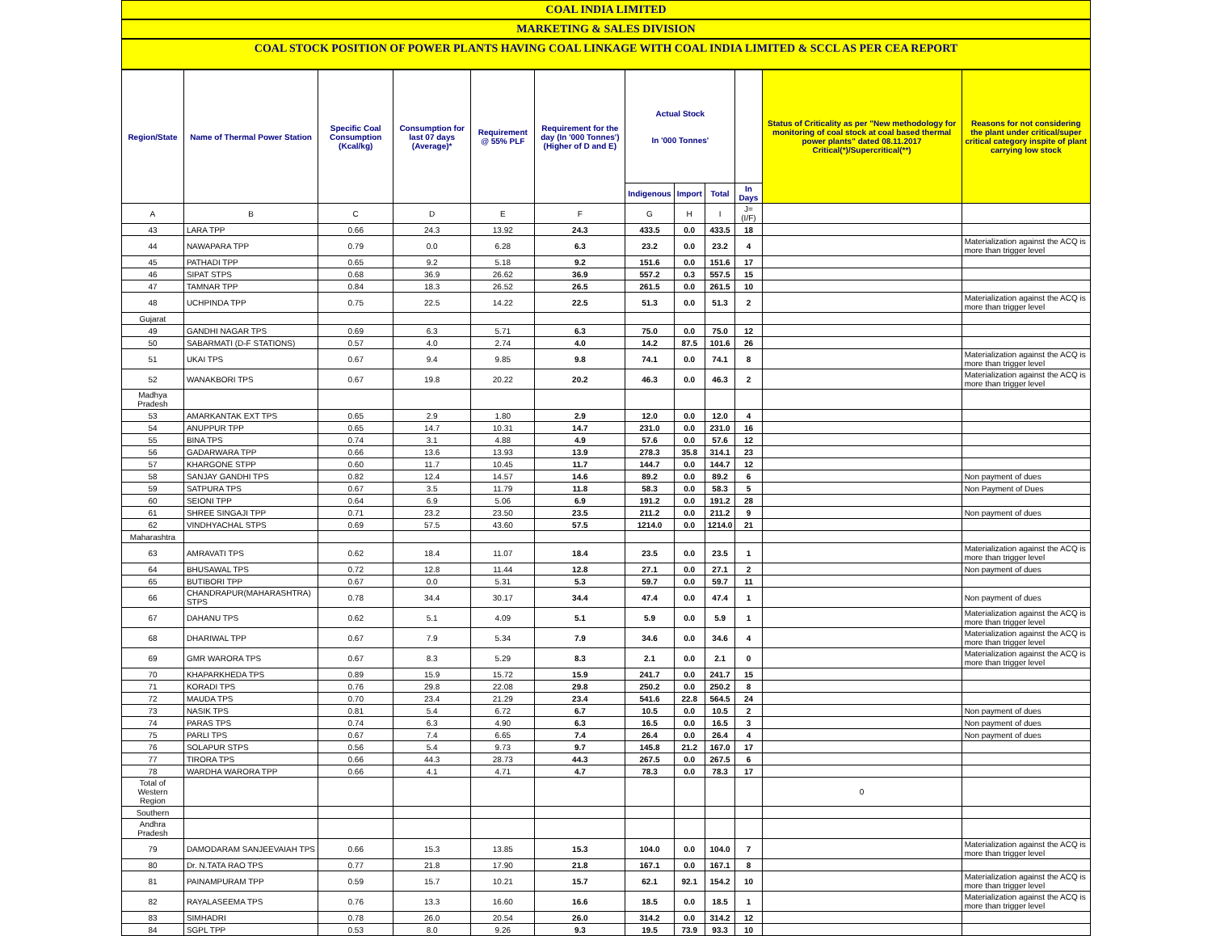COAL INDIA LIMITED
MARKETING & SALES DIVISION
COAL STOCK POSITION OF POWER PLANTS HAVING COAL LINKAGE WITH COAL INDIA LIMITED & SCCL AS PER CEA REPORT
| Region/State | Name of Thermal Power Station | Specific Coal Consumption (Kcal/kg) | Consumption for last 07 days (Average)* | Requirement @ 55% PLF | Requirement for the day (In '000 Tonnes') (Higher of D and E) | Actual Stock In '000 Tonnes' | | | | Status of Criticality as per "New methodology for monitoring of coal stock at coal based thermal power plants" dated 08.11.2017 Critical(*)/Supercritical(**) | Reasons for not considering the plant under critical/super critical category inspite of plant carrying low stock |
| --- | --- | --- | --- | --- | --- | --- | --- | --- | --- | --- | --- |
| | | | | | | Indigenous | Import | Total | In Days | | |
| A | B | C | D | E | F | G | H | I | J=(I/F) | | |
| 43 | LARA TPP | 0.66 | 24.3 | 13.92 | 24.3 | 433.5 | 0.0 | 433.5 | 18 | | |
| 44 | NAWAPARA TPP | 0.79 | 0.0 | 6.28 | 6.3 | 23.2 | 0.0 | 23.2 | 4 | | Materialization against the ACQ is more than trigger level |
| 45 | PATHADI TPP | 0.65 | 9.2 | 5.18 | 9.2 | 151.6 | 0.0 | 151.6 | 17 | | |
| 46 | SIPAT STPS | 0.68 | 36.9 | 26.62 | 36.9 | 557.2 | 0.3 | 557.5 | 15 | | |
| 47 | TAMNAR TPP | 0.84 | 18.3 | 26.52 | 26.5 | 261.5 | 0.0 | 261.5 | 10 | | |
| 48 | UCHPINDA TPP | 0.75 | 22.5 | 14.22 | 22.5 | 51.3 | 0.0 | 51.3 | 2 | | Materialization against the ACQ is more than trigger level |
| Gujarat | | | | | | | | | | | |
| 49 | GANDHI NAGAR TPS | 0.69 | 6.3 | 5.71 | 6.3 | 75.0 | 0.0 | 75.0 | 12 | | |
| 50 | SABARMATI (D-F STATIONS) | 0.57 | 4.0 | 2.74 | 4.0 | 14.2 | 87.5 | 101.6 | 26 | | |
| 51 | UKAI TPS | 0.67 | 9.4 | 9.85 | 9.8 | 74.1 | 0.0 | 74.1 | 8 | | Materialization against the ACQ is more than trigger level |
| 52 | WANAKBORI TPS | 0.67 | 19.8 | 20.22 | 20.2 | 46.3 | 0.0 | 46.3 | 2 | | Materialization against the ACQ is more than trigger level |
| Madhya Pradesh | | | | | | | | | | | |
| 53 | AMARKANTAK EXT TPS | 0.65 | 2.9 | 1.80 | 2.9 | 12.0 | 0.0 | 12.0 | 4 | | |
| 54 | ANUPPUR TPP | 0.65 | 14.7 | 10.31 | 14.7 | 231.0 | 0.0 | 231.0 | 16 | | |
| 55 | BINA TPS | 0.74 | 3.1 | 4.88 | 4.9 | 57.6 | 0.0 | 57.6 | 12 | | |
| 56 | GADARWARA TPP | 0.66 | 13.6 | 13.93 | 13.9 | 278.3 | 35.8 | 314.1 | 23 | | |
| 57 | KHARGONE STPP | 0.60 | 11.7 | 10.45 | 11.7 | 144.7 | 0.0 | 144.7 | 12 | | |
| 58 | SANJAY GANDHI TPS | 0.82 | 12.4 | 14.57 | 14.6 | 89.2 | 0.0 | 89.2 | 6 | | Non payment of dues |
| 59 | SATPURA TPS | 0.67 | 3.5 | 11.79 | 11.8 | 58.3 | 0.0 | 58.3 | 5 | | Non Payment of Dues |
| 60 | SEIONI TPP | 0.64 | 6.9 | 5.06 | 6.9 | 191.2 | 0.0 | 191.2 | 28 | | |
| 61 | SHREE SINGAJI TPP | 0.71 | 23.2 | 23.50 | 23.5 | 211.2 | 0.0 | 211.2 | 9 | | Non payment of dues |
| 62 | VINDHYACHAL STPS | 0.69 | 57.5 | 43.60 | 57.5 | 1214.0 | 0.0 | 1214.0 | 21 | | |
| Maharashtra | | | | | | | | | | | |
| 63 | AMRAVATI TPS | 0.62 | 18.4 | 11.07 | 18.4 | 23.5 | 0.0 | 23.5 | 1 | | Materialization against the ACQ is more than trigger level |
| 64 | BHUSAWAL TPS | 0.72 | 12.8 | 11.44 | 12.8 | 27.1 | 0.0 | 27.1 | 2 | | Non payment of dues |
| 65 | BUTIBORI TPP | 0.67 | 0.0 | 5.31 | 5.3 | 59.7 | 0.0 | 59.7 | 11 | | |
| 66 | CHANDRAPUR(MAHARASHTRA) STPS | 0.78 | 34.4 | 30.17 | 34.4 | 47.4 | 0.0 | 47.4 | 1 | | Non payment of dues |
| 67 | DAHANU TPS | 0.62 | 5.1 | 4.09 | 5.1 | 5.9 | 0.0 | 5.9 | 1 | | Materialization against the ACQ is more than trigger level |
| 68 | DHARIWAL TPP | 0.67 | 7.9 | 5.34 | 7.9 | 34.6 | 0.0 | 34.6 | 4 | | Materialization against the ACQ is more than trigger level |
| 69 | GMR WARORA TPS | 0.67 | 8.3 | 5.29 | 8.3 | 2.1 | 0.0 | 2.1 | 0 | | Materialization against the ACQ is more than trigger level |
| 70 | KHAPARKHEDA TPS | 0.89 | 15.9 | 15.72 | 15.9 | 241.7 | 0.0 | 241.7 | 15 | | |
| 71 | KORADI TPS | 0.76 | 29.8 | 22.08 | 29.8 | 250.2 | 0.0 | 250.2 | 8 | | |
| 72 | MAUDA TPS | 0.70 | 23.4 | 21.29 | 23.4 | 541.6 | 22.8 | 564.5 | 24 | | |
| 73 | NASIK TPS | 0.81 | 5.4 | 6.72 | 6.7 | 10.5 | 0.0 | 10.5 | 2 | | Non payment of dues |
| 74 | PARAS TPS | 0.74 | 6.3 | 4.90 | 6.3 | 16.5 | 0.0 | 16.5 | 3 | | Non payment of dues |
| 75 | PARLI TPS | 0.67 | 7.4 | 6.65 | 7.4 | 26.4 | 0.0 | 26.4 | 4 | | Non payment of dues |
| 76 | SOLAPUR STPS | 0.56 | 5.4 | 9.73 | 9.7 | 145.8 | 21.2 | 167.0 | 17 | | |
| 77 | TIRORA TPS | 0.66 | 44.3 | 28.73 | 44.3 | 267.5 | 0.0 | 267.5 | 6 | | |
| 78 | WARDHA WARORA TPP | 0.66 | 4.1 | 4.71 | 4.7 | 78.3 | 0.0 | 78.3 | 17 | | |
| Total of Western Region | | | | | | | | | | 0 | |
| Southern | | | | | | | | | | | |
| Andhra Pradesh | | | | | | | | | | | |
| 79 | DAMODARAM SANJEEVAIAH TPS | 0.66 | 15.3 | 13.85 | 15.3 | 104.0 | 0.0 | 104.0 | 7 | | Materialization against the ACQ is more than trigger level |
| 80 | Dr. N.TATA RAO TPS | 0.77 | 21.8 | 17.90 | 21.8 | 167.1 | 0.0 | 167.1 | 8 | | |
| 81 | PAINAMPURAM TPP | 0.59 | 15.7 | 10.21 | 15.7 | 62.1 | 92.1 | 154.2 | 10 | | Materialization against the ACQ is more than trigger level |
| 82 | RAYALASEEMA TPS | 0.76 | 13.3 | 16.60 | 16.6 | 18.5 | 0.0 | 18.5 | 1 | | Materialization against the ACQ is more than trigger level |
| 83 | SIMHADRI | 0.78 | 26.0 | 20.54 | 26.0 | 314.2 | 0.0 | 314.2 | 12 | | |
| 84 | SGPL TPP | 0.53 | 8.0 | 9.26 | 9.3 | 19.5 | 73.9 | 93.3 | 10 | | |